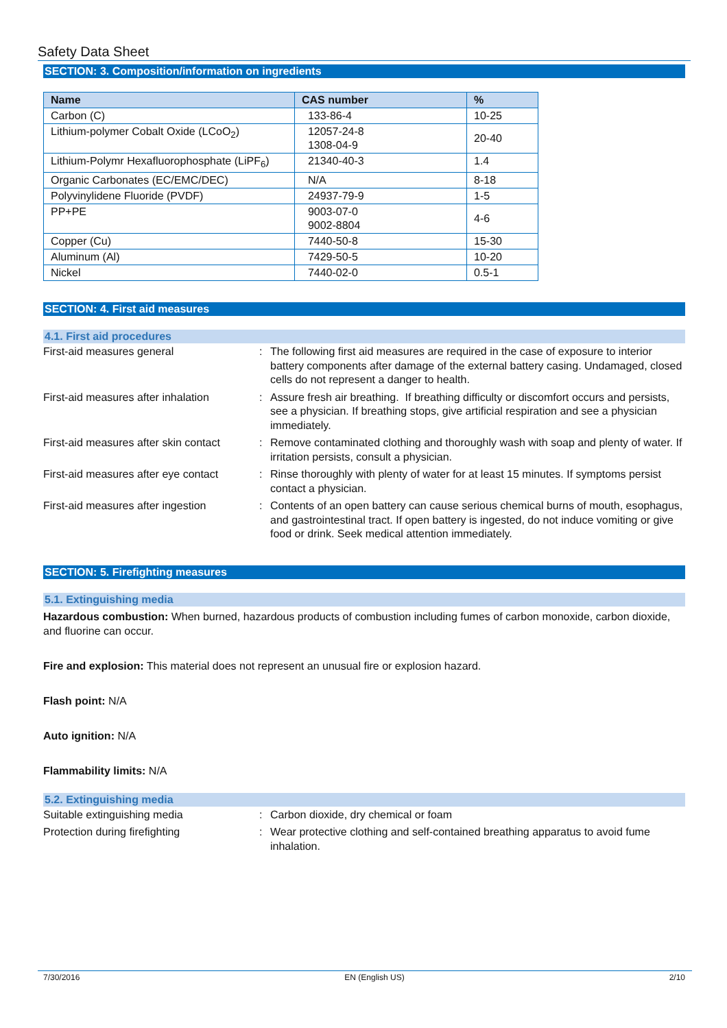Safety Data Sheet
SECTION: 3. Composition/information on ingredients
| Name | CAS number | % |
| --- | --- | --- |
| Carbon (C) | 133-86-4 | 10-25 |
| Lithium-polymer Cobalt Oxide (LCoO<sub>2</sub>) | 12057-24-8 1308-04-9 | 20-40 |
| Lithium-Polymr Hexafluorophosphate (LiPF<sub>6</sub>) | 21340-40-3 | 1.4 |
| Organic Carbonates (EC/EMC/DEC) | N/A | 8-18 |
| Polyvinylidene Fluoride (PVDF) | 24937-79-9 | 1-5 |
| PP+PE | 9003-07-0 9002-8804 | 4-6 |
| Copper (Cu) | 7440-50-8 | 15-30 |
| Aluminum (Al) | 7429-50-5 | 10-20 |
| Nickel | 7440-02-0 | 0.5-1 |
SECTION: 4. First aid measures
4.1. First aid procedures
| First-aid measures general | : | The following first aid measures are required in the case of exposure to interior battery components after damage of the external battery casing. Undamaged, closed cells do not represent a danger to health. |
| First-aid measures after inhalation | : | Assure fresh air breathing. If breathing difficulty or discomfort occurs and persists, see a physician. If breathing stops, give artificial respiration and see a physician immediately. |
| First-aid measures after skin contact | : | Remove contaminated clothing and thoroughly wash with soap and plenty of water. If irritation persists, consult a physician. |
| First-aid measures after eye contact | : | Rinse thoroughly with plenty of water for at least 15 minutes. If symptoms persist contact a physician. |
| First-aid measures after ingestion | : | Contents of an open battery can cause serious chemical burns of mouth, esophagus, and gastrointestinal tract. If open battery is ingested, do not induce vomiting or give food or drink. Seek medical attention immediately. |
SECTION: 5. Firefighting measures
5.1. Extinguishing media
Hazardous combustion: When burned, hazardous products of combustion including fumes of carbon monoxide, carbon dioxide, and fluorine can occur.
Fire and explosion: This material does not represent an unusual fire or explosion hazard.
Flash point: N/A
Auto ignition: N/A
Flammability limits: N/A
5.2. Extinguishing media
| Suitable extinguishing media | : | Carbon dioxide, dry chemical or foam |
| Protection during firefighting | : | Wear protective clothing and self-contained breathing apparatus to avoid fume inhalation. |
7/30/2016 EN (English US) 2/10